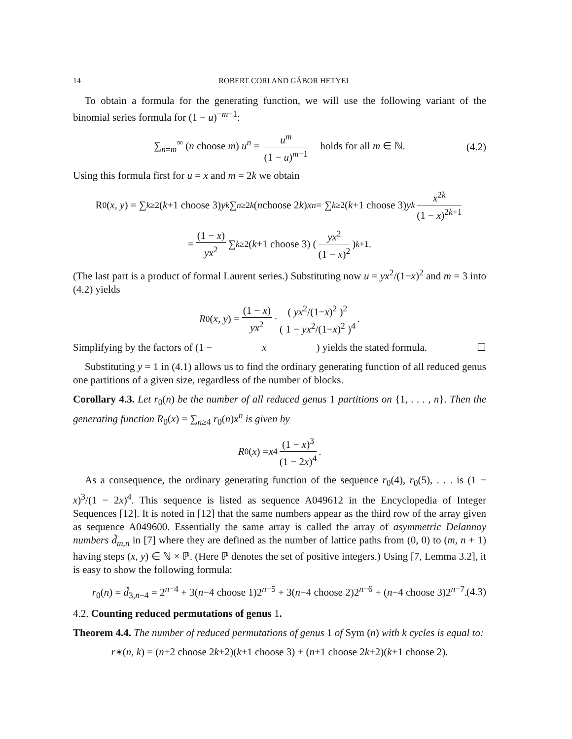14 ROBERT CORI AND GÁBOR HETYEI
To obtain a formula for the generating function, we will use the following variant of the binomial series formula for (1 − u)<sup>−m−1</sup>:
∑<sub>n=m</sub><sup>∞</sup> (n choose m) u<sup>n</sup> = u<sup>m</sup> (1 − u)<sup>m+1</sup> holds for all m ∈ ℕ. (4.2)
Using this formula first for u = x and m = 2k we obtain
R<sub>0</sub>(x, y) = ∑<sub>k≥2</sub> (k +1 choose 3) y<sup>k</sup> ∑<sub>n≥2k</sub> (n choose 2 k) x<sup>n</sup> = ∑<sub>k≥2</sub> (k +1 choose 3) y<sup>k</sup> x<sup>2k</sup> (1 − x)<sup>2k+1</sup>
= (1 − x) yx<sup>2</sup> ∑<sub>k≥2</sub> (k +1 choose 3) ( yx<sup>2</sup> (1 − x)<sup>2</sup> )<sup>k+1</sup>.
(The last part is a product of formal Laurent series.) Substituting now u = yx<sup>2</sup>/(1−x)<sup>2</sup> and m = 3 into (4.2) yields
R<sub>0</sub>(x, y) = (1 − x) yx<sup>2</sup> · ( yx<sup>2</sup>/(1−x)<sup>2</sup> )<sup>2</sup> ( 1 − yx<sup>2</sup>/(1−x)<sup>2</sup> )<sup>4</sup>.
Simplifying by the factors of (1 − x) yields the stated formula. ☐
Substituting y = 1 in (4.1) allows us to find the ordinary generating function of all reduced genus one partitions of a given size, regardless of the number of blocks.
Corollary 4.3. Let r<sub>0</sub>(n) be the number of all reduced genus 1 partitions on {1, . . . , n}. Then the generating function R<sub>0</sub>(x) = ∑<sub>n≥4</sub> r<sub>0</sub>(n)x<sup>n</sup> is given by
R<sub>0</sub>(x) = x<sup>4</sup> (1 − x)<sup>3</sup> (1 − 2x)<sup>4</sup>.
As a consequence, the ordinary generating function of the sequence r<sub>0</sub>(4), r<sub>0</sub>(5), . . . is (1 − x)<sup>3</sup>/(1 − 2x)<sup>4</sup>. This sequence is listed as sequence A049612 in the Encyclopedia of Integer Sequences [12]. It is noted in [12] that the same numbers appear as the third row of the array given as sequence A049600. Essentially the same array is called the array of asymmetric Delannoy numbers d̃<sub>m,n</sub> in [7] where they are defined as the number of lattice paths from (0, 0) to (m, n + 1) having steps (x, y) ∈ ℕ × ℙ. (Here ℙ denotes the set of positive integers.) Using [7, Lemma 3.2], it is easy to show the following formula:
r<sub>0</sub>(n) = d̃<sub>3,n−4</sub> = 2<sup>n−4</sup> + 3(n−4 choose 1)2<sup>n−5</sup> + 3(n−4 choose 2)2<sup>n−6</sup> + (n−4 choose 3)2<sup>n−7</sup>. (4.3)
4.2. Counting reduced permutations of genus 1.
Theorem 4.4. The number of reduced permutations of genus 1 of Sym (n) with k cycles is equal to:
r<sub>∗</sub>(n, k) = (n +2 choose 2 k +2)(k +1 choose 3) + (n +1 choose 2 k +2)(k +1 choose 2).